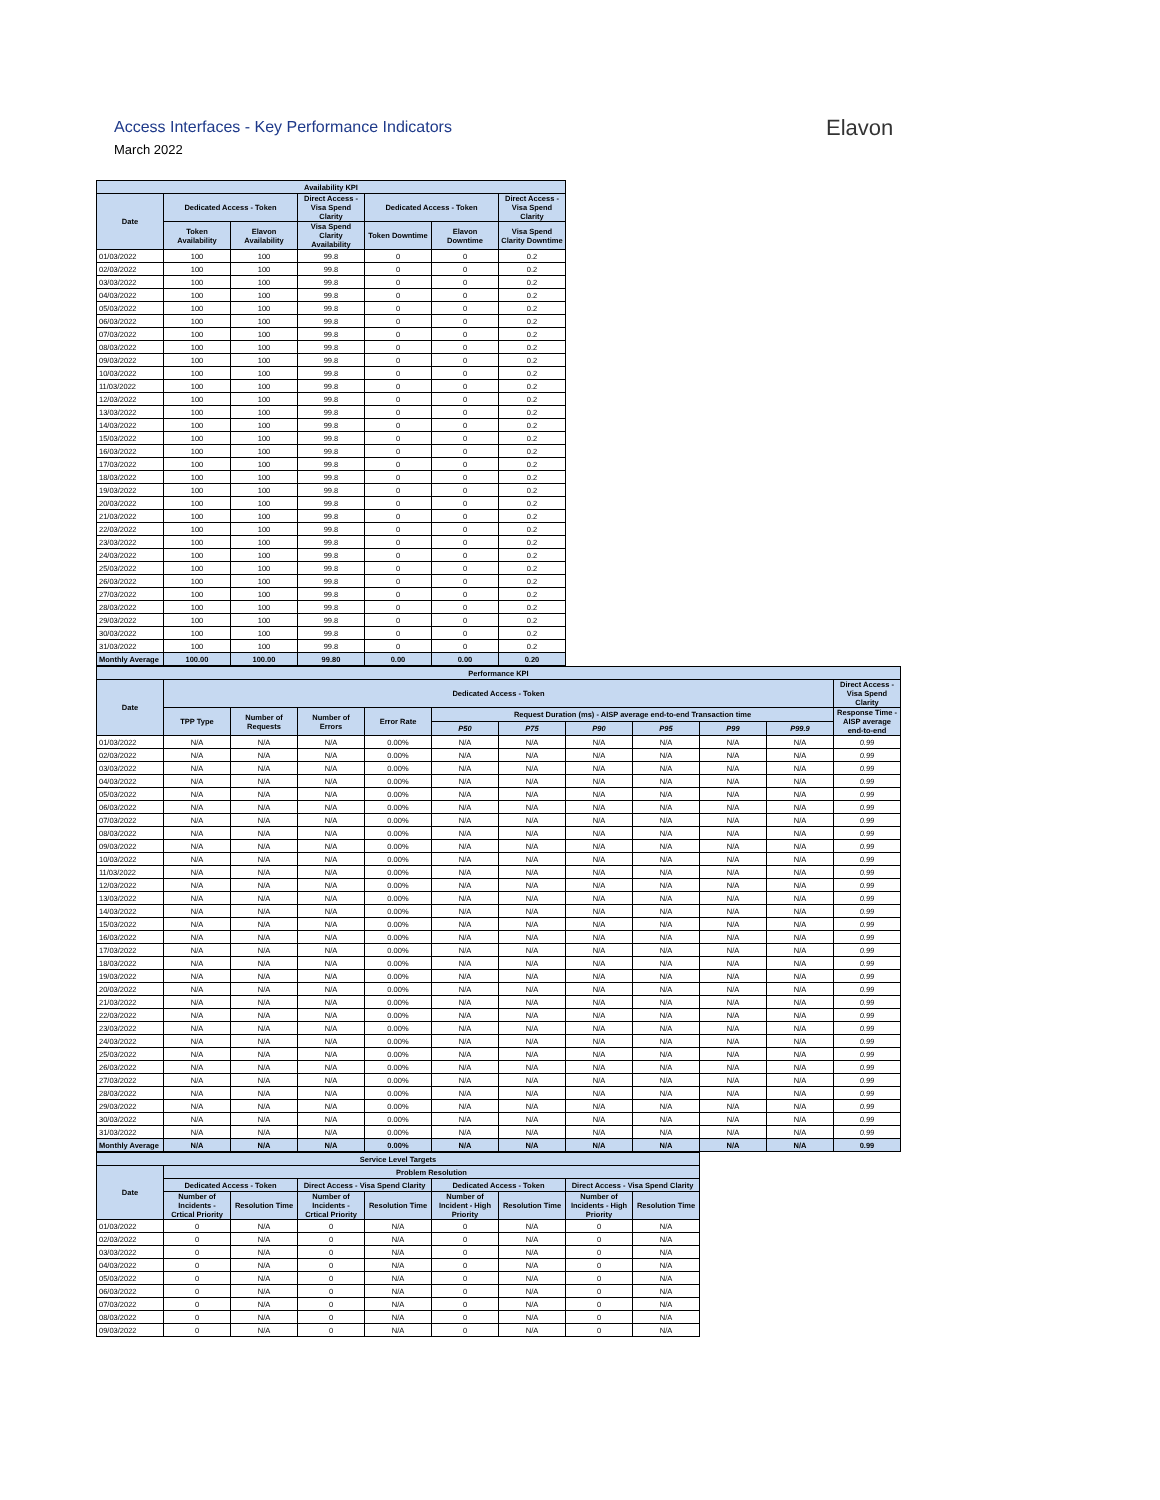Access Interfaces - Key Performance Indicators
March 2022
Elavon
| Availability KPI | | | | | | |
| --- | --- | --- | --- | --- | --- | --- |
| Date | Dedicated Access - Token | | Direct Access - Visa Spend Clarity | Dedicated Access - Token | | Direct Access - Visa Spend Clarity |
| | Token Availability | Elavon Availability | Visa Spend Clarity Availability | Token Downtime | Elavon Downtime | Visa Spend Clarity Downtime |
| 01/03/2022 | 100 | 100 | 99.8 | 0 | 0 | 0.2 |
| 02/03/2022 | 100 | 100 | 99.8 | 0 | 0 | 0.2 |
| 03/03/2022 | 100 | 100 | 99.8 | 0 | 0 | 0.2 |
| 04/03/2022 | 100 | 100 | 99.8 | 0 | 0 | 0.2 |
| 05/03/2022 | 100 | 100 | 99.8 | 0 | 0 | 0.2 |
| 06/03/2022 | 100 | 100 | 99.8 | 0 | 0 | 0.2 |
| 07/03/2022 | 100 | 100 | 99.8 | 0 | 0 | 0.2 |
| 08/03/2022 | 100 | 100 | 99.8 | 0 | 0 | 0.2 |
| 09/03/2022 | 100 | 100 | 99.8 | 0 | 0 | 0.2 |
| 10/03/2022 | 100 | 100 | 99.8 | 0 | 0 | 0.2 |
| 11/03/2022 | 100 | 100 | 99.8 | 0 | 0 | 0.2 |
| 12/03/2022 | 100 | 100 | 99.8 | 0 | 0 | 0.2 |
| 13/03/2022 | 100 | 100 | 99.8 | 0 | 0 | 0.2 |
| 14/03/2022 | 100 | 100 | 99.8 | 0 | 0 | 0.2 |
| 15/03/2022 | 100 | 100 | 99.8 | 0 | 0 | 0.2 |
| 16/03/2022 | 100 | 100 | 99.8 | 0 | 0 | 0.2 |
| 17/03/2022 | 100 | 100 | 99.8 | 0 | 0 | 0.2 |
| 18/03/2022 | 100 | 100 | 99.8 | 0 | 0 | 0.2 |
| 19/03/2022 | 100 | 100 | 99.8 | 0 | 0 | 0.2 |
| 20/03/2022 | 100 | 100 | 99.8 | 0 | 0 | 0.2 |
| 21/03/2022 | 100 | 100 | 99.8 | 0 | 0 | 0.2 |
| 22/03/2022 | 100 | 100 | 99.8 | 0 | 0 | 0.2 |
| 23/03/2022 | 100 | 100 | 99.8 | 0 | 0 | 0.2 |
| 24/03/2022 | 100 | 100 | 99.8 | 0 | 0 | 0.2 |
| 25/03/2022 | 100 | 100 | 99.8 | 0 | 0 | 0.2 |
| 26/03/2022 | 100 | 100 | 99.8 | 0 | 0 | 0.2 |
| 27/03/2022 | 100 | 100 | 99.8 | 0 | 0 | 0.2 |
| 28/03/2022 | 100 | 100 | 99.8 | 0 | 0 | 0.2 |
| 29/03/2022 | 100 | 100 | 99.8 | 0 | 0 | 0.2 |
| 30/03/2022 | 100 | 100 | 99.8 | 0 | 0 | 0.2 |
| 31/03/2022 | 100 | 100 | 99.8 | 0 | 0 | 0.2 |
| Monthly Average | 100.00 | 100.00 | 99.80 | 0.00 | 0.00 | 0.20 |
| Performance KPI | | | | | | | | | | | |
| --- | --- | --- | --- | --- | --- | --- | --- | --- | --- | --- | --- |
| Date | Dedicated Access - Token | | | | | | | | | | Direct Access - Visa Spend Clarity |
| | TPP Type | Number of Requests | Number of Errors | Error Rate | Request Duration (ms) - AISP average end-to-end Transaction time | | | | | | Response Time - AISP average end-to-end |
| | | | | | P50 | P75 | P90 | P95 | P99 | P99.9 | |
| 01/03/2022 | N/A | N/A | N/A | 0.00% | N/A | N/A | N/A | N/A | N/A | N/A | 0.99 |
| 02/03/2022 | N/A | N/A | N/A | 0.00% | N/A | N/A | N/A | N/A | N/A | N/A | 0.99 |
| 03/03/2022 | N/A | N/A | N/A | 0.00% | N/A | N/A | N/A | N/A | N/A | N/A | 0.99 |
| 04/03/2022 | N/A | N/A | N/A | 0.00% | N/A | N/A | N/A | N/A | N/A | N/A | 0.99 |
| 05/03/2022 | N/A | N/A | N/A | 0.00% | N/A | N/A | N/A | N/A | N/A | N/A | 0.99 |
| 06/03/2022 | N/A | N/A | N/A | 0.00% | N/A | N/A | N/A | N/A | N/A | N/A | 0.99 |
| 07/03/2022 | N/A | N/A | N/A | 0.00% | N/A | N/A | N/A | N/A | N/A | N/A | 0.99 |
| 08/03/2022 | N/A | N/A | N/A | 0.00% | N/A | N/A | N/A | N/A | N/A | N/A | 0.99 |
| 09/03/2022 | N/A | N/A | N/A | 0.00% | N/A | N/A | N/A | N/A | N/A | N/A | 0.99 |
| 10/03/2022 | N/A | N/A | N/A | 0.00% | N/A | N/A | N/A | N/A | N/A | N/A | 0.99 |
| 11/03/2022 | N/A | N/A | N/A | 0.00% | N/A | N/A | N/A | N/A | N/A | N/A | 0.99 |
| 12/03/2022 | N/A | N/A | N/A | 0.00% | N/A | N/A | N/A | N/A | N/A | N/A | 0.99 |
| 13/03/2022 | N/A | N/A | N/A | 0.00% | N/A | N/A | N/A | N/A | N/A | N/A | 0.99 |
| 14/03/2022 | N/A | N/A | N/A | 0.00% | N/A | N/A | N/A | N/A | N/A | N/A | 0.99 |
| 15/03/2022 | N/A | N/A | N/A | 0.00% | N/A | N/A | N/A | N/A | N/A | N/A | 0.99 |
| 16/03/2022 | N/A | N/A | N/A | 0.00% | N/A | N/A | N/A | N/A | N/A | N/A | 0.99 |
| 17/03/2022 | N/A | N/A | N/A | 0.00% | N/A | N/A | N/A | N/A | N/A | N/A | 0.99 |
| 18/03/2022 | N/A | N/A | N/A | 0.00% | N/A | N/A | N/A | N/A | N/A | N/A | 0.99 |
| 19/03/2022 | N/A | N/A | N/A | 0.00% | N/A | N/A | N/A | N/A | N/A | N/A | 0.99 |
| 20/03/2022 | N/A | N/A | N/A | 0.00% | N/A | N/A | N/A | N/A | N/A | N/A | 0.99 |
| 21/03/2022 | N/A | N/A | N/A | 0.00% | N/A | N/A | N/A | N/A | N/A | N/A | 0.99 |
| 22/03/2022 | N/A | N/A | N/A | 0.00% | N/A | N/A | N/A | N/A | N/A | N/A | 0.99 |
| 23/03/2022 | N/A | N/A | N/A | 0.00% | N/A | N/A | N/A | N/A | N/A | N/A | 0.99 |
| 24/03/2022 | N/A | N/A | N/A | 0.00% | N/A | N/A | N/A | N/A | N/A | N/A | 0.99 |
| 25/03/2022 | N/A | N/A | N/A | 0.00% | N/A | N/A | N/A | N/A | N/A | N/A | 0.99 |
| 26/03/2022 | N/A | N/A | N/A | 0.00% | N/A | N/A | N/A | N/A | N/A | N/A | 0.99 |
| 27/03/2022 | N/A | N/A | N/A | 0.00% | N/A | N/A | N/A | N/A | N/A | N/A | 0.99 |
| 28/03/2022 | N/A | N/A | N/A | 0.00% | N/A | N/A | N/A | N/A | N/A | N/A | 0.99 |
| 29/03/2022 | N/A | N/A | N/A | 0.00% | N/A | N/A | N/A | N/A | N/A | N/A | 0.99 |
| 30/03/2022 | N/A | N/A | N/A | 0.00% | N/A | N/A | N/A | N/A | N/A | N/A | 0.99 |
| 31/03/2022 | N/A | N/A | N/A | 0.00% | N/A | N/A | N/A | N/A | N/A | N/A | 0.99 |
| Monthly Average | N/A | N/A | N/A | 0.00% | N/A | N/A | N/A | N/A | N/A | N/A | 0.99 |
| Service Level Targets | | | | | | | | |
| --- | --- | --- | --- | --- | --- | --- | --- | --- |
| Date | Problem Resolution | | | | | | | |
| | Dedicated Access - Token | | Direct Access - Visa Spend Clarity | | Dedicated Access - Token | | Direct Access - Visa Spend Clarity | |
| | Number of Incidents - Crtical Priority | Resolution Time | Number of Incidents - Crtical Priority | Resolution Time | Number of Incident - High Priority | Resolution Time | Number of Incidents - High Priority | Resolution Time |
| 01/03/2022 | 0 | N/A | 0 | N/A | 0 | N/A | 0 | N/A |
| 02/03/2022 | 0 | N/A | 0 | N/A | 0 | N/A | 0 | N/A |
| 03/03/2022 | 0 | N/A | 0 | N/A | 0 | N/A | 0 | N/A |
| 04/03/2022 | 0 | N/A | 0 | N/A | 0 | N/A | 0 | N/A |
| 05/03/2022 | 0 | N/A | 0 | N/A | 0 | N/A | 0 | N/A |
| 06/03/2022 | 0 | N/A | 0 | N/A | 0 | N/A | 0 | N/A |
| 07/03/2022 | 0 | N/A | 0 | N/A | 0 | N/A | 0 | N/A |
| 08/03/2022 | 0 | N/A | 0 | N/A | 0 | N/A | 0 | N/A |
| 09/03/2022 | 0 | N/A | 0 | N/A | 0 | N/A | 0 | N/A |